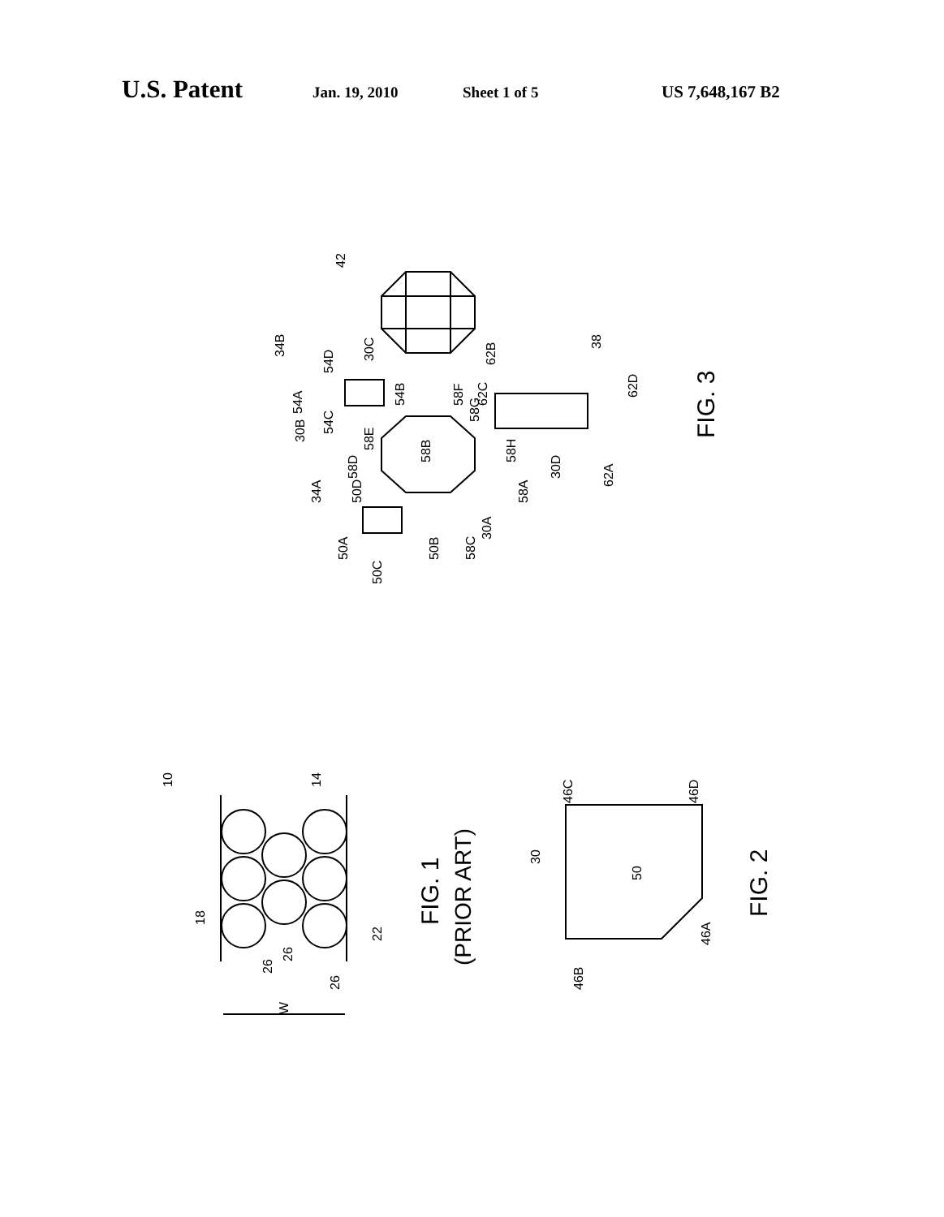U.S. Patent Jan. 19, 2010 Sheet 1 of 5 US 7,648,167 B2
FIG. 3
FIG. 1
(PRIOR ART)
FIG. 2
50
42
34B
34A
38
10
14
30
18
22
W
26
26
26
46C
46D
46B
46A
30B
30C
30D
30A
50A
50C
50D
50B
54A
54C
54D
54B
58D
58E
58F
58G
58B
58A
58H
58C
62B
62C
62D
62A